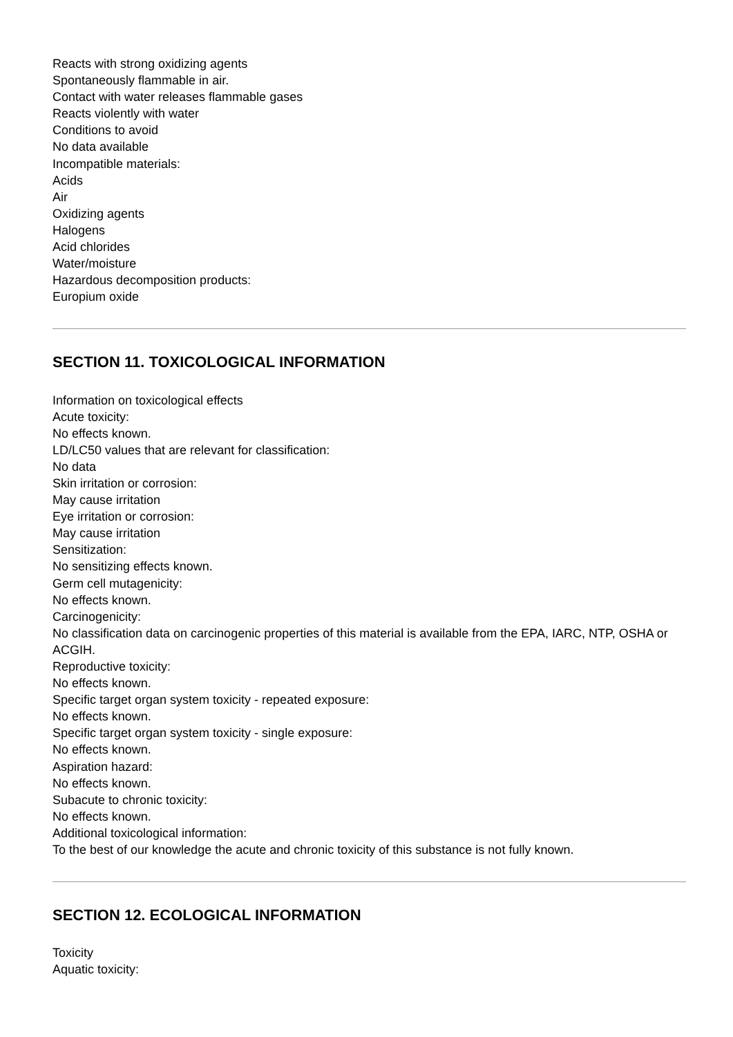Reacts with strong oxidizing agents
Spontaneously flammable in air.
Contact with water releases flammable gases
Reacts violently with water
Conditions to avoid
No data available
Incompatible materials:
Acids
Air
Oxidizing agents
Halogens
Acid chlorides
Water/moisture
Hazardous decomposition products:
Europium oxide
SECTION 11. TOXICOLOGICAL INFORMATION
Information on toxicological effects
Acute toxicity:
No effects known.
LD/LC50 values that are relevant for classification:
No data
Skin irritation or corrosion:
May cause irritation
Eye irritation or corrosion:
May cause irritation
Sensitization:
No sensitizing effects known.
Germ cell mutagenicity:
No effects known.
Carcinogenicity:
No classification data on carcinogenic properties of this material is available from the EPA, IARC, NTP, OSHA or ACGIH.
Reproductive toxicity:
No effects known.
Specific target organ system toxicity - repeated exposure:
No effects known.
Specific target organ system toxicity - single exposure:
No effects known.
Aspiration hazard:
No effects known.
Subacute to chronic toxicity:
No effects known.
Additional toxicological information:
To the best of our knowledge the acute and chronic toxicity of this substance is not fully known.
SECTION 12. ECOLOGICAL INFORMATION
Toxicity
Aquatic toxicity: